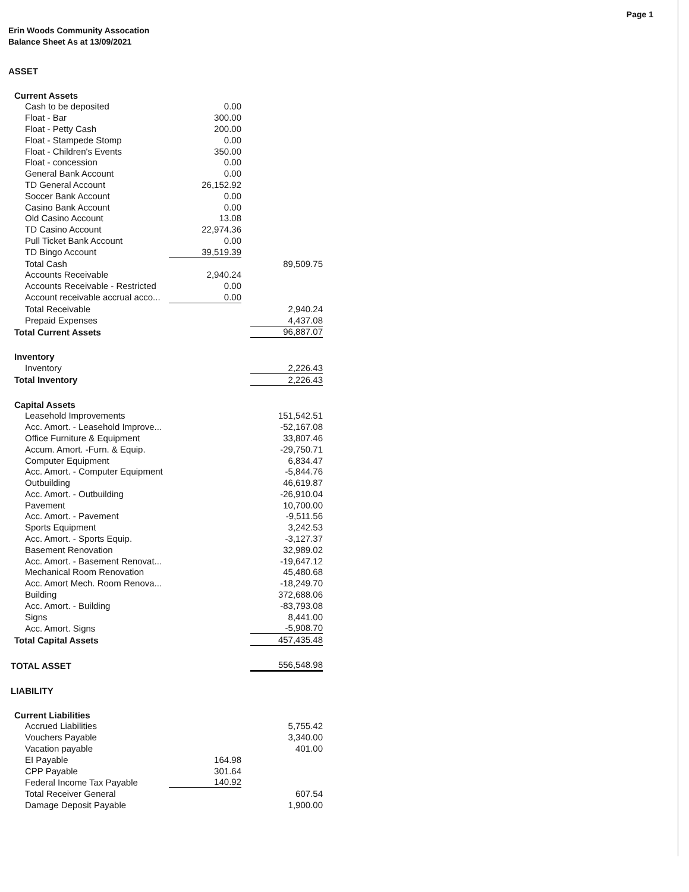Page 1
Erin Woods Community Assocation
Balance Sheet As at 13/09/2021
| ASSET | | | |
| Current Assets | | | |
| Cash to be deposited | 0.00 | | |
| Float - Bar | 300.00 | | |
| Float - Petty Cash | 200.00 | | |
| Float - Stampede Stomp | 0.00 | | |
| Float - Children's Events | 350.00 | | |
| Float - concession | 0.00 | | |
| General Bank Account | 0.00 | | |
| TD General Account | 26,152.92 | | |
| Soccer Bank Account | 0.00 | | |
| Casino Bank Account | 0.00 | | |
| Old Casino Account | 13.08 | | |
| TD Casino Account | 22,974.36 | | |
| Pull Ticket Bank Account | 0.00 | | |
| TD Bingo Account | 39,519.39 | | |
| Total Cash | | | 89,509.75 |
| Accounts Receivable | 2,940.24 | | |
| Accounts Receivable - Restricted | 0.00 | | |
| Account receivable accrual acco... | 0.00 | | |
| Total Receivable | | | 2,940.24 |
| Prepaid Expenses | | | 4,437.08 |
| Total Current Assets | | | 96,887.07 |
| Inventory | | | |
| Inventory | | | 2,226.43 |
| Total Inventory | | | 2,226.43 |
| Capital Assets | | | |
| Leasehold Improvements | | | 151,542.51 |
| Acc. Amort. - Leasehold Improve... | | | -52,167.08 |
| Office Furniture & Equipment | | | 33,807.46 |
| Accum. Amort. -Furn. & Equip. | | | -29,750.71 |
| Computer Equipment | | | 6,834.47 |
| Acc. Amort. - Computer Equipment | | | -5,844.76 |
| Outbuilding | | | 46,619.87 |
| Acc. Amort. - Outbuilding | | | -26,910.04 |
| Pavement | | | 10,700.00 |
| Acc. Amort. - Pavement | | | -9,511.56 |
| Sports Equipment | | | 3,242.53 |
| Acc. Amort. - Sports Equip. | | | -3,127.37 |
| Basement Renovation | | | 32,989.02 |
| Acc. Amort. - Basement Renovat... | | | -19,647.12 |
| Mechanical Room Renovation | | | 45,480.68 |
| Acc. Amort Mech. Room Renova... | | | -18,249.70 |
| Building | | | 372,688.06 |
| Acc. Amort. - Building | | | -83,793.08 |
| Signs | | | 8,441.00 |
| Acc. Amort. Signs | | | -5,908.70 |
| Total Capital Assets | | | 457,435.48 |
| TOTAL ASSET | | | 556,548.98 |
| LIABILITY | | | |
| Current Liabilities | | | |
| Accrued Liabilities | | | 5,755.42 |
| Vouchers Payable | | | 3,340.00 |
| Vacation payable | | | 401.00 |
| EI Payable | 164.98 | | |
| CPP Payable | 301.64 | | |
| Federal Income Tax Payable | 140.92 | | |
| Total Receiver General | | | 607.54 |
| Damage Deposit Payable | | | 1,900.00 |